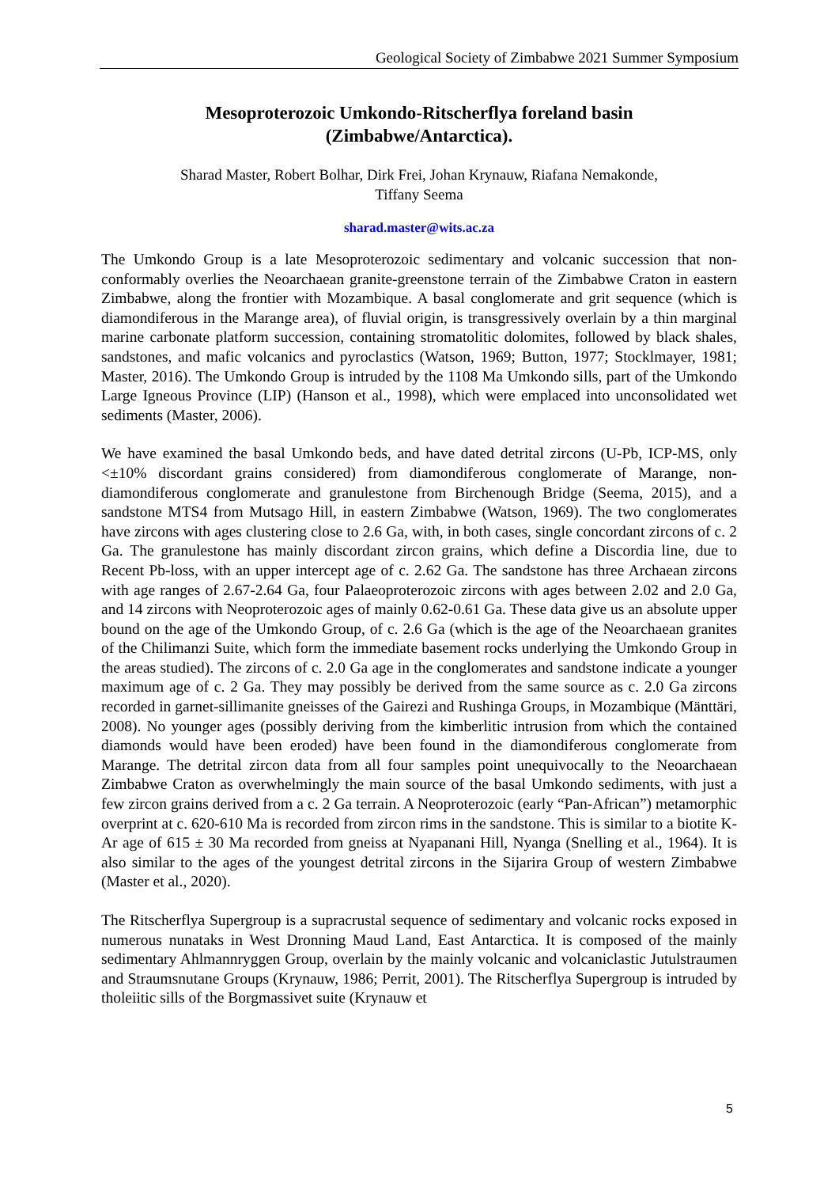Geological Society of Zimbabwe 2021 Summer Symposium
Mesoproterozoic Umkondo-Ritscherflya foreland basin
(Zimbabwe/Antarctica).
Sharad Master, Robert Bolhar, Dirk Frei, Johan Krynauw, Riafana Nemakonde,
Tiffany Seema
sharad.master@wits.ac.za
The Umkondo Group is a late Mesoproterozoic sedimentary and volcanic succession that non-conformably overlies the Neoarchaean granite-greenstone terrain of the Zimbabwe Craton in eastern Zimbabwe, along the frontier with Mozambique. A basal conglomerate and grit sequence (which is diamondiferous in the Marange area), of fluvial origin, is transgressively overlain by a thin marginal marine carbonate platform succession, containing stromatolitic dolomites, followed by black shales, sandstones, and mafic volcanics and pyroclastics (Watson, 1969; Button, 1977; Stocklmayer, 1981; Master, 2016). The Umkondo Group is intruded by the 1108 Ma Umkondo sills, part of the Umkondo Large Igneous Province (LIP) (Hanson et al., 1998), which were emplaced into unconsolidated wet sediments (Master, 2006).
We have examined the basal Umkondo beds, and have dated detrital zircons (U-Pb, ICP-MS, only <±10% discordant grains considered) from diamondiferous conglomerate of Marange, non-diamondiferous conglomerate and granulestone from Birchenough Bridge (Seema, 2015), and a sandstone MTS4 from Mutsago Hill, in eastern Zimbabwe (Watson, 1969). The two conglomerates have zircons with ages clustering close to 2.6 Ga, with, in both cases, single concordant zircons of c. 2 Ga. The granulestone has mainly discordant zircon grains, which define a Discordia line, due to Recent Pb-loss, with an upper intercept age of c. 2.62 Ga. The sandstone has three Archaean zircons with age ranges of 2.67-2.64 Ga, four Palaeoproterozoic zircons with ages between 2.02 and 2.0 Ga, and 14 zircons with Neoproterozoic ages of mainly 0.62-0.61 Ga. These data give us an absolute upper bound on the age of the Umkondo Group, of c. 2.6 Ga (which is the age of the Neoarchaean granites of the Chilimanzi Suite, which form the immediate basement rocks underlying the Umkondo Group in the areas studied). The zircons of c. 2.0 Ga age in the conglomerates and sandstone indicate a younger maximum age of c. 2 Ga. They may possibly be derived from the same source as c. 2.0 Ga zircons recorded in garnet-sillimanite gneisses of the Gairezi and Rushinga Groups, in Mozambique (Mänttäri, 2008). No younger ages (possibly deriving from the kimberlitic intrusion from which the contained diamonds would have been eroded) have been found in the diamondiferous conglomerate from Marange. The detrital zircon data from all four samples point unequivocally to the Neoarchaean Zimbabwe Craton as overwhelmingly the main source of the basal Umkondo sediments, with just a few zircon grains derived from a c. 2 Ga terrain. A Neoproterozoic (early “Pan-African”) metamorphic overprint at c. 620-610 Ma is recorded from zircon rims in the sandstone. This is similar to a biotite K-Ar age of 615 ± 30 Ma recorded from gneiss at Nyapanani Hill, Nyanga (Snelling et al., 1964). It is also similar to the ages of the youngest detrital zircons in the Sijarira Group of western Zimbabwe (Master et al., 2020).
The Ritscherflya Supergroup is a supracrustal sequence of sedimentary and volcanic rocks exposed in numerous nunataks in West Dronning Maud Land, East Antarctica. It is composed of the mainly sedimentary Ahlmannryggen Group, overlain by the mainly volcanic and volcaniclastic Jutulstraumen and Straumsnutane Groups (Krynauw, 1986; Perrit, 2001). The Ritscherflya Supergroup is intruded by tholeiitic sills of the Borgmassivet suite (Krynauw et
5